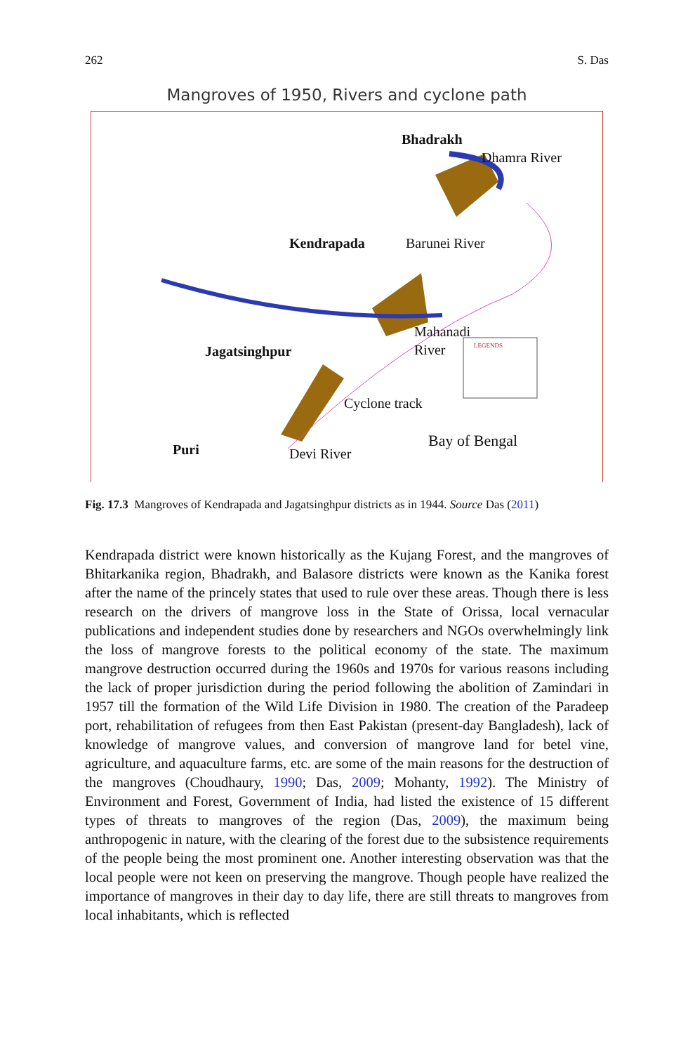262 S. Das
Mangroves of 1950, Rivers and cyclone path
Bhadrakh
Dhamra River
Kendrapada Barunei River
Mahanadi
River LEGENDS Jagatsinghpur
Cyclone track
Bay of Bengal Puri Devi River
Fig. 17.3 Mangroves of Kendrapada and Jagatsinghpur districts as in 1944. Source Das (2011)
Kendrapada district were known historically as the Kujang Forest, and the mangroves of Bhitarkanika region, Bhadrakh, and Balasore districts were known as the Kanika forest after the name of the princely states that used to rule over these areas. Though there is less research on the drivers of mangrove loss in the State of Orissa, local vernacular publications and independent studies done by researchers and NGOs overwhelmingly link the loss of mangrove forests to the political economy of the state. The maximum mangrove destruction occurred during the 1960s and 1970s for various reasons including the lack of proper jurisdiction during the period following the abolition of Zamindari in 1957 till the formation of the Wild Life Division in 1980. The creation of the Paradeep port, rehabilitation of refugees from then East Pakistan (present-day Bangladesh), lack of knowledge of mangrove values, and conversion of mangrove land for betel vine, agriculture, and aquaculture farms, etc. are some of the main reasons for the destruction of the mangroves (Choudhaury, 1990; Das, 2009; Mohanty, 1992). The Ministry of Environment and Forest, Government of India, had listed the existence of 15 different types of threats to mangroves of the region (Das, 2009), the maximum being anthropogenic in nature, with the clearing of the forest due to the subsistence requirements of the people being the most prominent one. Another interesting observation was that the local people were not keen on preserving the mangrove. Though people have realized the importance of mangroves in their day to day life, there are still threats to mangroves from local inhabitants, which is reflected